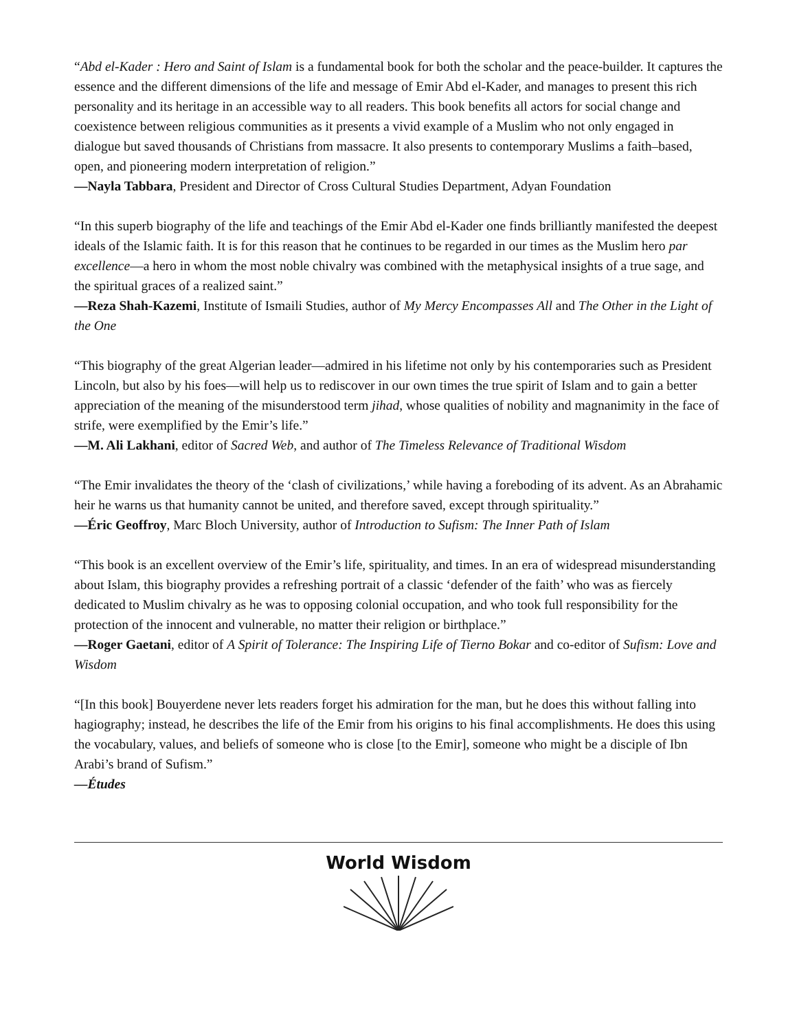“Abd el-Kader : Hero and Saint of Islam is a fundamental book for both the scholar and the peace-builder. It captures the essence and the different dimensions of the life and message of Emir Abd el-Kader, and manages to present this rich personality and its heritage in an accessible way to all readers. This book benefits all actors for social change and coexistence between religious communities as it presents a vivid example of a Muslim who not only engaged in dialogue but saved thousands of Christians from massacre. It also presents to contemporary Muslims a faith–based, open, and pioneering modern interpretation of religion.”
—Nayla Tabbara, President and Director of Cross Cultural Studies Department, Adyan Foundation
“In this superb biography of the life and teachings of the Emir Abd el-Kader one finds brilliantly manifested the deepest ideals of the Islamic faith. It is for this reason that he continues to be regarded in our times as the Muslim hero par excellence—a hero in whom the most noble chivalry was combined with the metaphysical insights of a true sage, and the spiritual graces of a realized saint.”
—Reza Shah-Kazemi, Institute of Ismaili Studies, author of My Mercy Encompasses All and The Other in the Light of the One
“This biography of the great Algerian leader—admired in his lifetime not only by his contemporaries such as President Lincoln, but also by his foes—will help us to rediscover in our own times the true spirit of Islam and to gain a better appreciation of the meaning of the misunderstood term jihad, whose qualities of nobility and magnanimity in the face of strife, were exemplified by the Emir’s life.”
—M. Ali Lakhani, editor of Sacred Web, and author of The Timeless Relevance of Traditional Wisdom
“The Emir invalidates the theory of the ‘clash of civilizations,’ while having a foreboding of its advent. As an Abrahamic heir he warns us that humanity cannot be united, and therefore saved, except through spirituality.”
—Éric Geoffroy, Marc Bloch University, author of Introduction to Sufism: The Inner Path of Islam
“This book is an excellent overview of the Emir’s life, spirituality, and times. In an era of widespread misunderstanding about Islam, this biography provides a refreshing portrait of a classic ‘defender of the faith’ who was as fiercely dedicated to Muslim chivalry as he was to opposing colonial occupation, and who took full responsibility for the protection of the innocent and vulnerable, no matter their religion or birthplace.”
—Roger Gaetani, editor of A Spirit of Tolerance: The Inspiring Life of Tierno Bokar and co-editor of Sufism: Love and Wisdom
“[In this book] Bouyerdene never lets readers forget his admiration for the man, but he does this without falling into hagiography; instead, he describes the life of the Emir from his origins to his final accomplishments. He does this using the vocabulary, values, and beliefs of someone who is close [to the Emir], someone who might be a disciple of Ibn Arabi’s brand of Sufism.”
—Études
World Wisdom